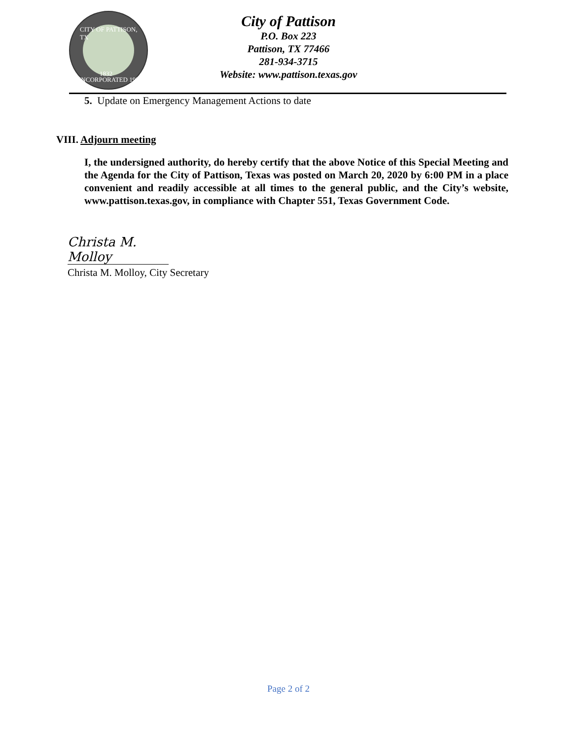CITY OF PATTISON, TX
1832
INCORPORATED 1972
City of Pattison
P.O. Box 223
Pattison, TX 77466
281-934-3715
Website: www.pattison.texas.gov
5. Update on Emergency Management Actions to date
VIII. Adjourn meeting
I, the undersigned authority, do hereby certify that the above Notice of this Special Meeting and the Agenda for the City of Pattison, Texas was posted on March 20, 2020 by 6:00 PM in a place convenient and readily accessible at all times to the general public, and the City’s website, www.pattison.texas.gov, in compliance with Chapter 551, Texas Government Code.
Christa M. Molloy
Christa M. Molloy, City Secretary
Page 2 of 2